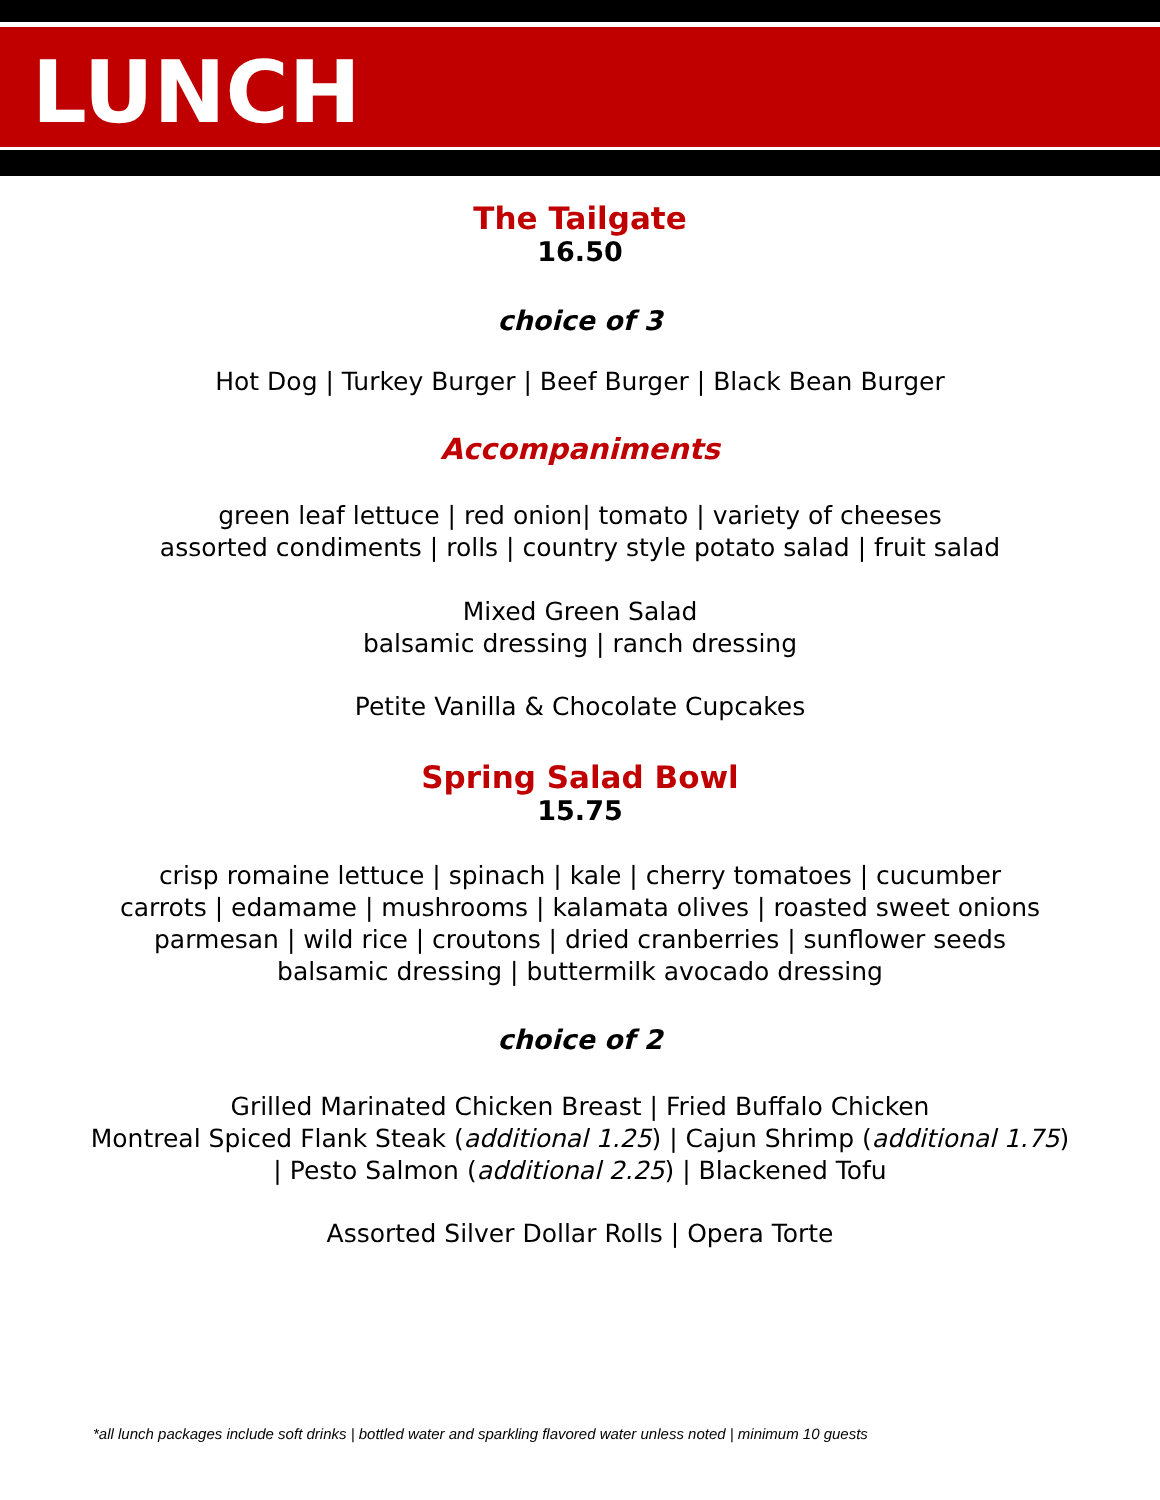LUNCH
The Tailgate
16.50
choice of 3
Hot Dog | Turkey Burger | Beef Burger | Black Bean Burger
Accompaniments
green leaf lettuce | red onion| tomato | variety of cheeses
assorted condiments | rolls | country style potato salad | fruit salad
Mixed Green Salad
balsamic dressing | ranch dressing
Petite Vanilla & Chocolate Cupcakes
Spring Salad Bowl
15.75
crisp romaine lettuce | spinach | kale | cherry tomatoes | cucumber
carrots | edamame | mushrooms | kalamata olives | roasted sweet onions
parmesan | wild rice | croutons | dried cranberries | sunflower seeds
balsamic dressing | buttermilk avocado dressing
choice of 2
Grilled Marinated Chicken Breast | Fried Buffalo Chicken
Montreal Spiced Flank Steak (additional 1.25) | Cajun Shrimp (additional 1.75)
| Pesto Salmon (additional 2.25) | Blackened Tofu
Assorted Silver Dollar Rolls | Opera Torte
*all lunch packages include soft drinks | bottled water and sparkling flavored water unless noted | minimum 10 guests